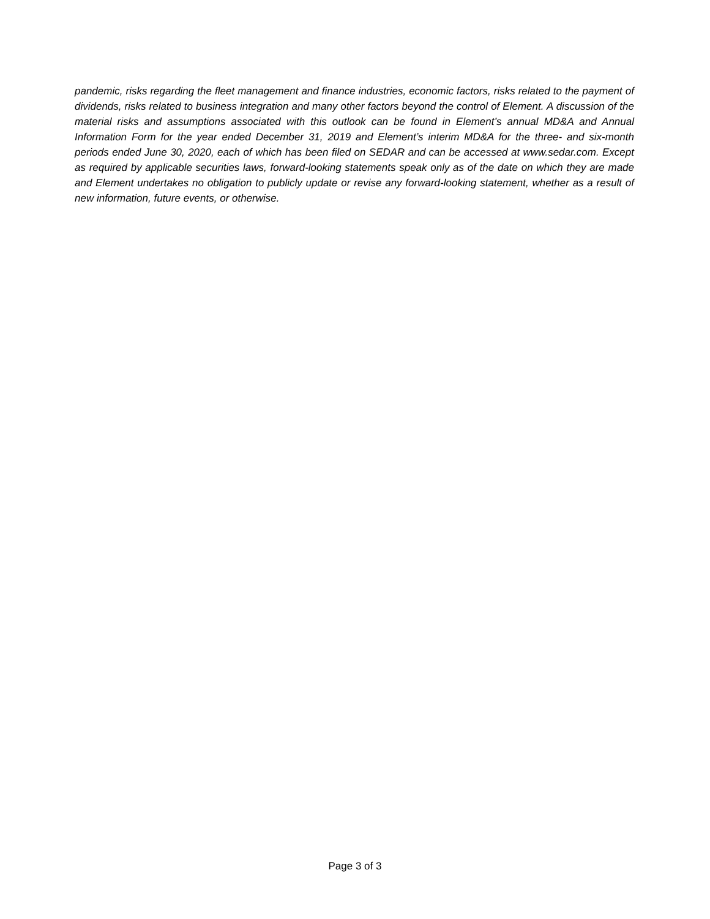pandemic, risks regarding the fleet management and finance industries, economic factors, risks related to the payment of dividends, risks related to business integration and many other factors beyond the control of Element. A discussion of the material risks and assumptions associated with this outlook can be found in Element’s annual MD&A and Annual Information Form for the year ended December 31, 2019 and Element’s interim MD&A for the three- and six-month periods ended June 30, 2020, each of which has been filed on SEDAR and can be accessed at www.sedar.com. Except as required by applicable securities laws, forward-looking statements speak only as of the date on which they are made and Element undertakes no obligation to publicly update or revise any forward-looking statement, whether as a result of new information, future events, or otherwise.
Page 3 of 3